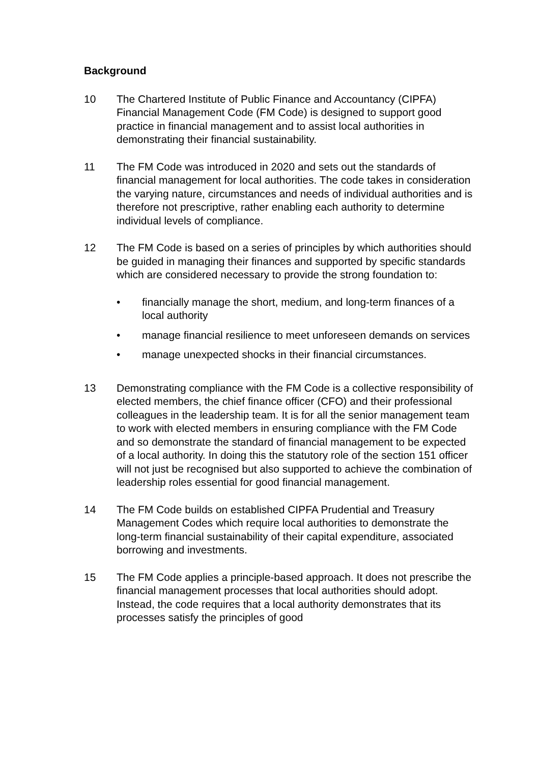Background
10 The Chartered Institute of Public Finance and Accountancy (CIPFA) Financial Management Code (FM Code) is designed to support good practice in financial management and to assist local authorities in demonstrating their financial sustainability.
11 The FM Code was introduced in 2020 and sets out the standards of financial management for local authorities. The code takes in consideration the varying nature, circumstances and needs of individual authorities and is therefore not prescriptive, rather enabling each authority to determine individual levels of compliance.
12 The FM Code is based on a series of principles by which authorities should be guided in managing their finances and supported by specific standards which are considered necessary to provide the strong foundation to:
• financially manage the short, medium, and long-term finances of a local authority
• manage financial resilience to meet unforeseen demands on services
• manage unexpected shocks in their financial circumstances.
13 Demonstrating compliance with the FM Code is a collective responsibility of elected members, the chief finance officer (CFO) and their professional colleagues in the leadership team. It is for all the senior management team to work with elected members in ensuring compliance with the FM Code and so demonstrate the standard of financial management to be expected of a local authority. In doing this the statutory role of the section 151 officer will not just be recognised but also supported to achieve the combination of leadership roles essential for good financial management.
14 The FM Code builds on established CIPFA Prudential and Treasury Management Codes which require local authorities to demonstrate the long-term financial sustainability of their capital expenditure, associated borrowing and investments.
15 The FM Code applies a principle-based approach. It does not prescribe the financial management processes that local authorities should adopt. Instead, the code requires that a local authority demonstrates that its processes satisfy the principles of good